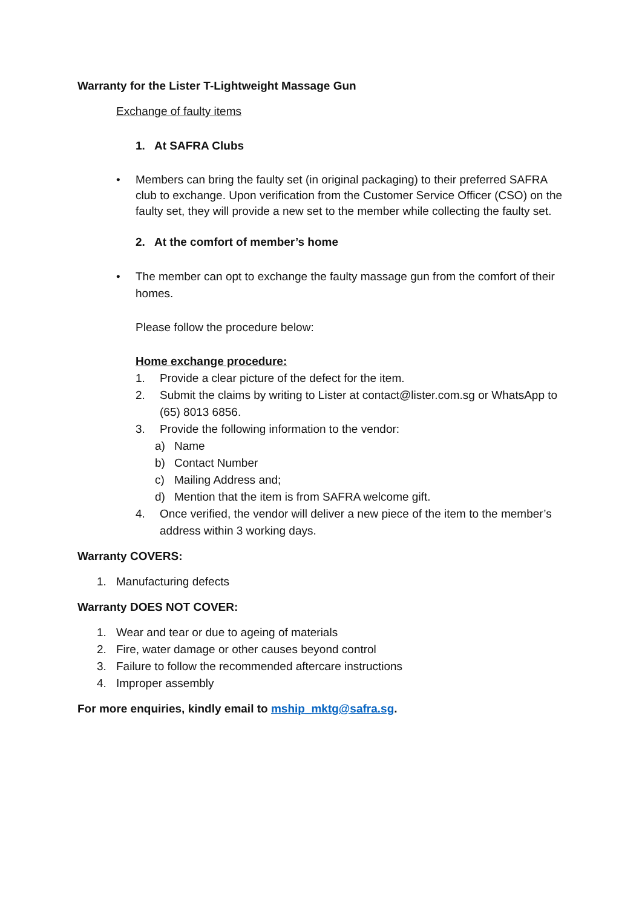Warranty for the Lister T-Lightweight Massage Gun
Exchange of faulty items
1. At SAFRA Clubs
• Members can bring the faulty set (in original packaging) to their preferred SAFRA club to exchange. Upon verification from the Customer Service Officer (CSO) on the faulty set, they will provide a new set to the member while collecting the faulty set.
2. At the comfort of member’s home
• The member can opt to exchange the faulty massage gun from the comfort of their homes.
Please follow the procedure below:
Home exchange procedure:
1. Provide a clear picture of the defect for the item.
2. Submit the claims by writing to Lister at contact@lister.com.sg or WhatsApp to (65) 8013 6856.
3. Provide the following information to the vendor:
a) Name
b) Contact Number
c) Mailing Address and;
d) Mention that the item is from SAFRA welcome gift.
4. Once verified, the vendor will deliver a new piece of the item to the member’s address within 3 working days.
Warranty COVERS:
1. Manufacturing defects
Warranty DOES NOT COVER:
1. Wear and tear or due to ageing of materials
2. Fire, water damage or other causes beyond control
3. Failure to follow the recommended aftercare instructions
4. Improper assembly
For more enquiries, kindly email to mship_mktg@safra.sg.